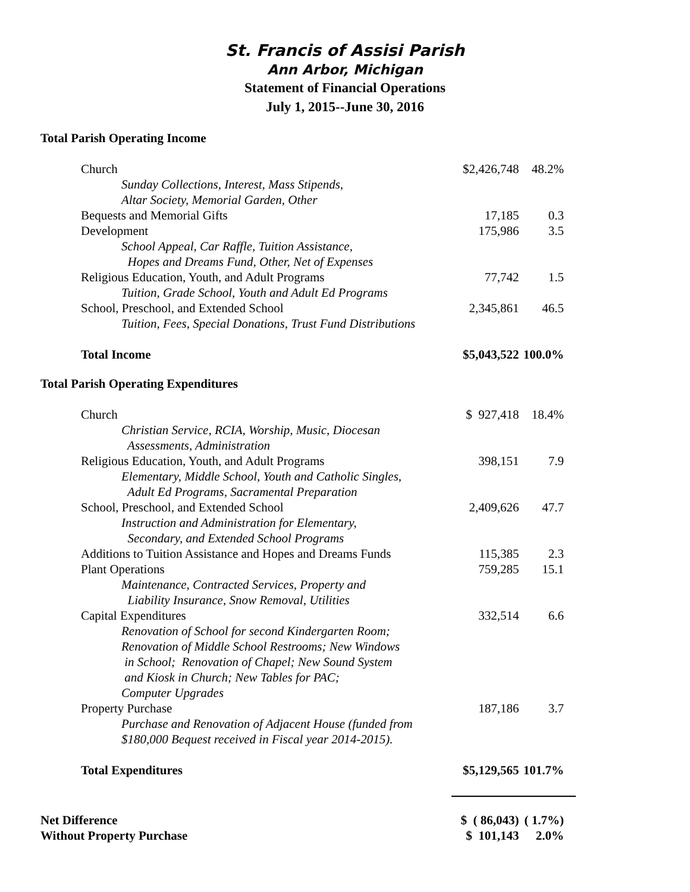St. Francis of Assisi Parish
Ann Arbor, Michigan
Statement of Financial Operations
July 1, 2015--June 30, 2016
Total Parish Operating Income
| Church | $2,426,748 | 48.2% |
| Sunday Collections, Interest, Mass Stipends, Altar Society, Memorial Garden, Other | | |
| Bequests and Memorial Gifts | 17,185 | 0.3 |
| Development | 175,986 | 3.5 |
| School Appeal, Car Raffle, Tuition Assistance, Hopes and Dreams Fund, Other, Net of Expenses | | |
| Religious Education, Youth, and Adult Programs | 77,742 | 1.5 |
| Tuition, Grade School, Youth and Adult Ed Programs | | |
| School, Preschool, and Extended School | 2,345,861 | 46.5 |
| Tuition, Fees, Special Donations, Trust Fund Distributions | | |
| Total Income | $5,043,522 | 100.0% |
Total Parish Operating Expenditures
| Church | $ 927,418 | 18.4% |
| Christian Service, RCIA, Worship, Music, Diocesan Assessments, Administration | | |
| Religious Education, Youth, and Adult Programs | 398,151 | 7.9 |
| Elementary, Middle School, Youth and Catholic Singles, Adult Ed Programs, Sacramental Preparation | | |
| School, Preschool, and Extended School | 2,409,626 | 47.7 |
| Instruction and Administration for Elementary, Secondary, and Extended School Programs | | |
| Additions to Tuition Assistance and Hopes and Dreams Funds | 115,385 | 2.3 |
| Plant Operations | 759,285 | 15.1 |
| Maintenance, Contracted Services, Property and Liability Insurance, Snow Removal, Utilities | | |
| Capital Expenditures | 332,514 | 6.6 |
| Renovation of School for second Kindergarten Room; Renovation of Middle School Restrooms; New Windows in School; Renovation of Chapel; New Sound System and Kiosk in Church; New Tables for PAC; Computer Upgrades | | |
| Property Purchase | 187,186 | 3.7 |
| Purchase and Renovation of Adjacent House (funded from $180,000 Bequest received in Fiscal year 2014-2015). | | |
| Total Expenditures | $5,129,565 | 101.7% |
| Net Difference | $ ( 86,043) | ( 1.7%) |
| Without Property Purchase | $ 101,143 | 2.0% |